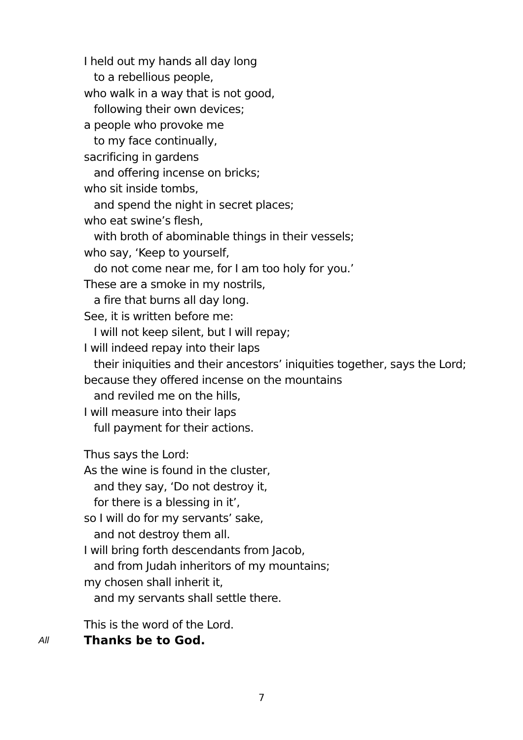I held out my hands all day long
to a rebellious people,
who walk in a way that is not good,
following their own devices;
a people who provoke me
to my face continually,
sacrificing in gardens
and offering incense on bricks;
who sit inside tombs,
and spend the night in secret places;
who eat swine’s flesh,
with broth of abominable things in their vessels;
who say, ‘Keep to yourself,
do not come near me, for I am too holy for you.’
These are a smoke in my nostrils,
a fire that burns all day long.
See, it is written before me:
I will not keep silent, but I will repay;
I will indeed repay into their laps
their iniquities and their ancestors’ iniquities together, says the Lord;
because they offered incense on the mountains
and reviled me on the hills,
I will measure into their laps
full payment for their actions.
Thus says the Lord:
As the wine is found in the cluster,
and they say, ‘Do not destroy it,
for there is a blessing in it’,
so I will do for my servants’ sake,
and not destroy them all.
I will bring forth descendants from Jacob,
and from Judah inheritors of my mountains;
my chosen shall inherit it,
and my servants shall settle there.
This is the word of the Lord.
All Thanks be to God.
7